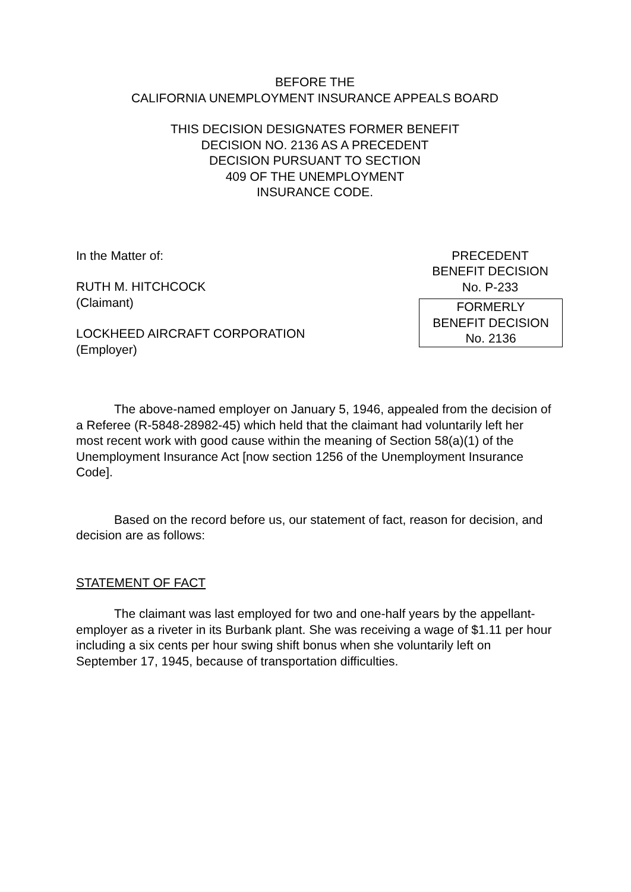BEFORE THE
CALIFORNIA UNEMPLOYMENT INSURANCE APPEALS BOARD
THIS DECISION DESIGNATES FORMER BENEFIT
DECISION NO. 2136 AS A PRECEDENT
DECISION PURSUANT TO SECTION
409 OF THE UNEMPLOYMENT
INSURANCE CODE.
In the Matter of:
RUTH M. HITCHCOCK
(Claimant)
LOCKHEED AIRCRAFT CORPORATION
(Employer)
PRECEDENT
BENEFIT DECISION
No. P-233
FORMERLY
BENEFIT DECISION
No. 2136
The above-named employer on January 5, 1946, appealed from the decision of a Referee (R-5848-28982-45) which held that the claimant had voluntarily left her most recent work with good cause within the meaning of Section 58(a)(1) of the Unemployment Insurance Act [now section 1256 of the Unemployment Insurance Code].
Based on the record before us, our statement of fact, reason for decision, and decision are as follows:
STATEMENT OF FACT
The claimant was last employed for two and one-half years by the appellant-employer as a riveter in its Burbank plant. She was receiving a wage of $1.11 per hour including a six cents per hour swing shift bonus when she voluntarily left on September 17, 1945, because of transportation difficulties.